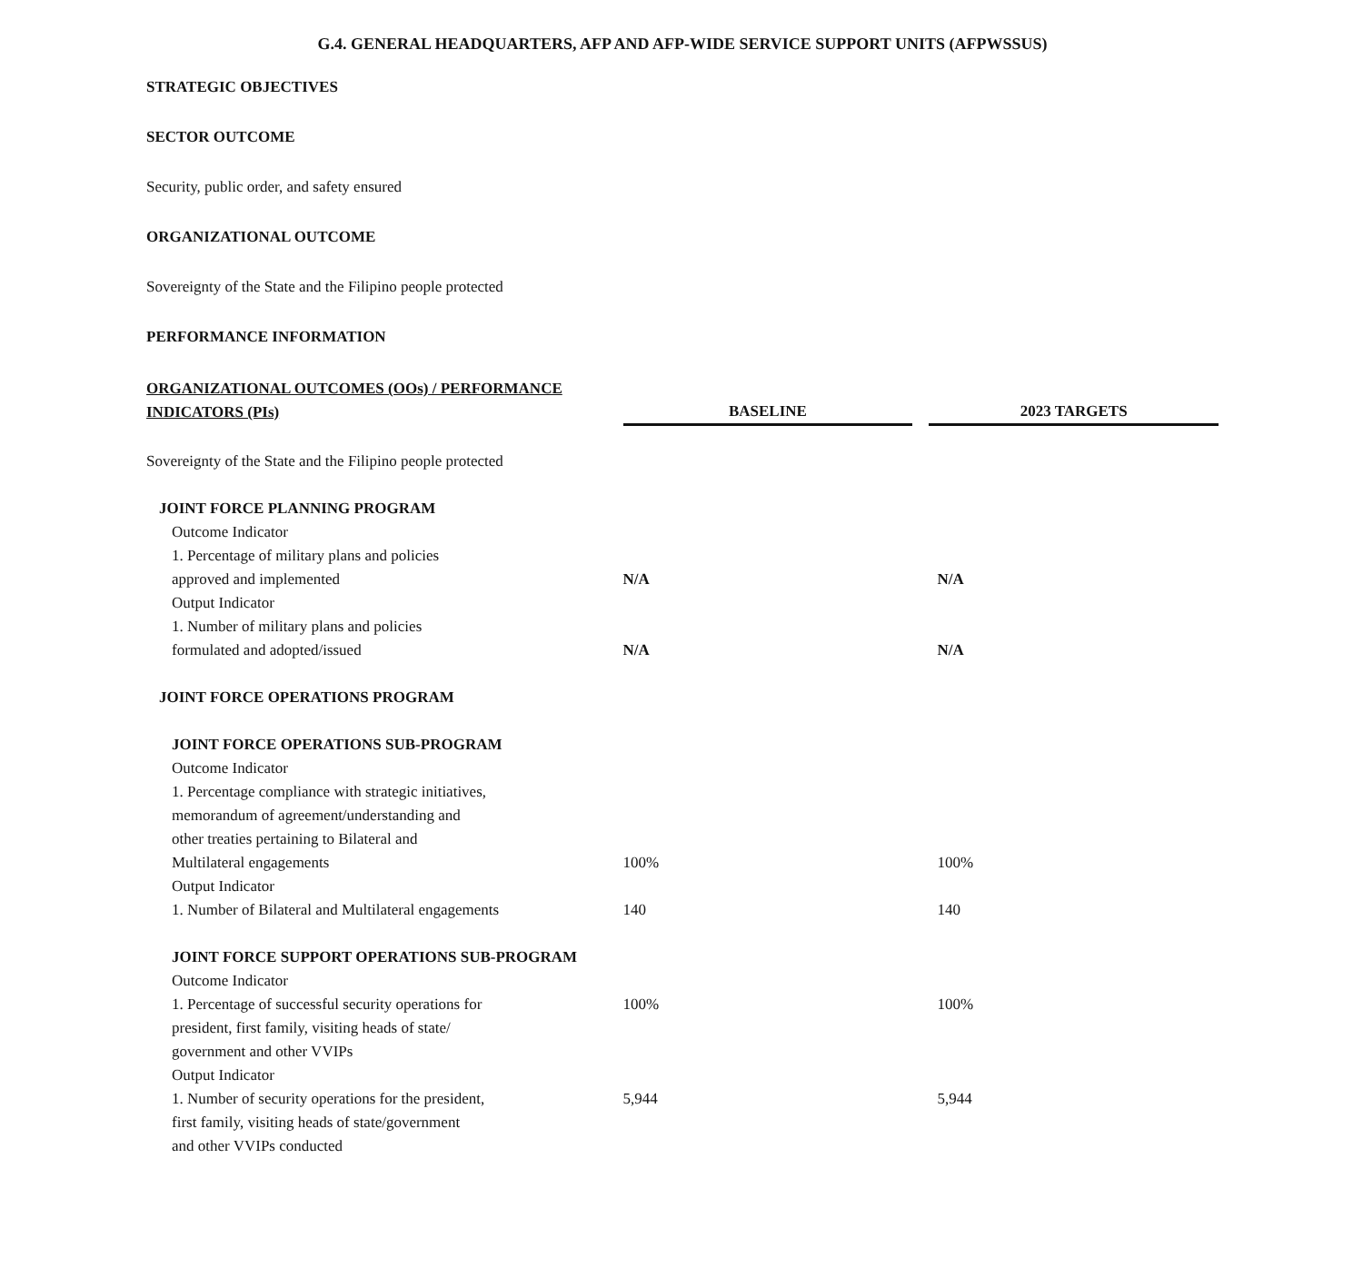G.4. GENERAL HEADQUARTERS, AFP AND AFP-WIDE SERVICE SUPPORT UNITS (AFPWSSUS)
STRATEGIC OBJECTIVES
SECTOR OUTCOME
Security, public order, and safety ensured
ORGANIZATIONAL OUTCOME
Sovereignty of the State and the Filipino people protected
PERFORMANCE INFORMATION
| ORGANIZATIONAL OUTCOMES (OOs) / PERFORMANCE INDICATORS (PIs) | BASELINE | 2023 TARGETS |
| --- | --- | --- |
| Sovereignty of the State and the Filipino people protected | | |
| JOINT FORCE PLANNING PROGRAM | | |
| Outcome Indicator | | |
| 1. Percentage of military plans and policies approved and implemented | N/A | N/A |
| Output Indicator | | |
| 1. Number of military plans and policies formulated and adopted/issued | N/A | N/A |
| JOINT FORCE OPERATIONS PROGRAM | | |
| JOINT FORCE OPERATIONS SUB-PROGRAM | | |
| Outcome Indicator | | |
| 1. Percentage compliance with strategic initiatives, memorandum of agreement/understanding and other treaties pertaining to Bilateral and Multilateral engagements | 100% | 100% |
| Output Indicator | | |
| 1. Number of Bilateral and Multilateral engagements | 140 | 140 |
| JOINT FORCE SUPPORT OPERATIONS SUB-PROGRAM | | |
| Outcome Indicator | | |
| 1. Percentage of successful security operations for president, first family, visiting heads of state/ government and other VVIPs | 100% | 100% |
| Output Indicator | | |
| 1. Number of security operations for the president, first family, visiting heads of state/government and other VVIPs conducted | 5,944 | 5,944 |